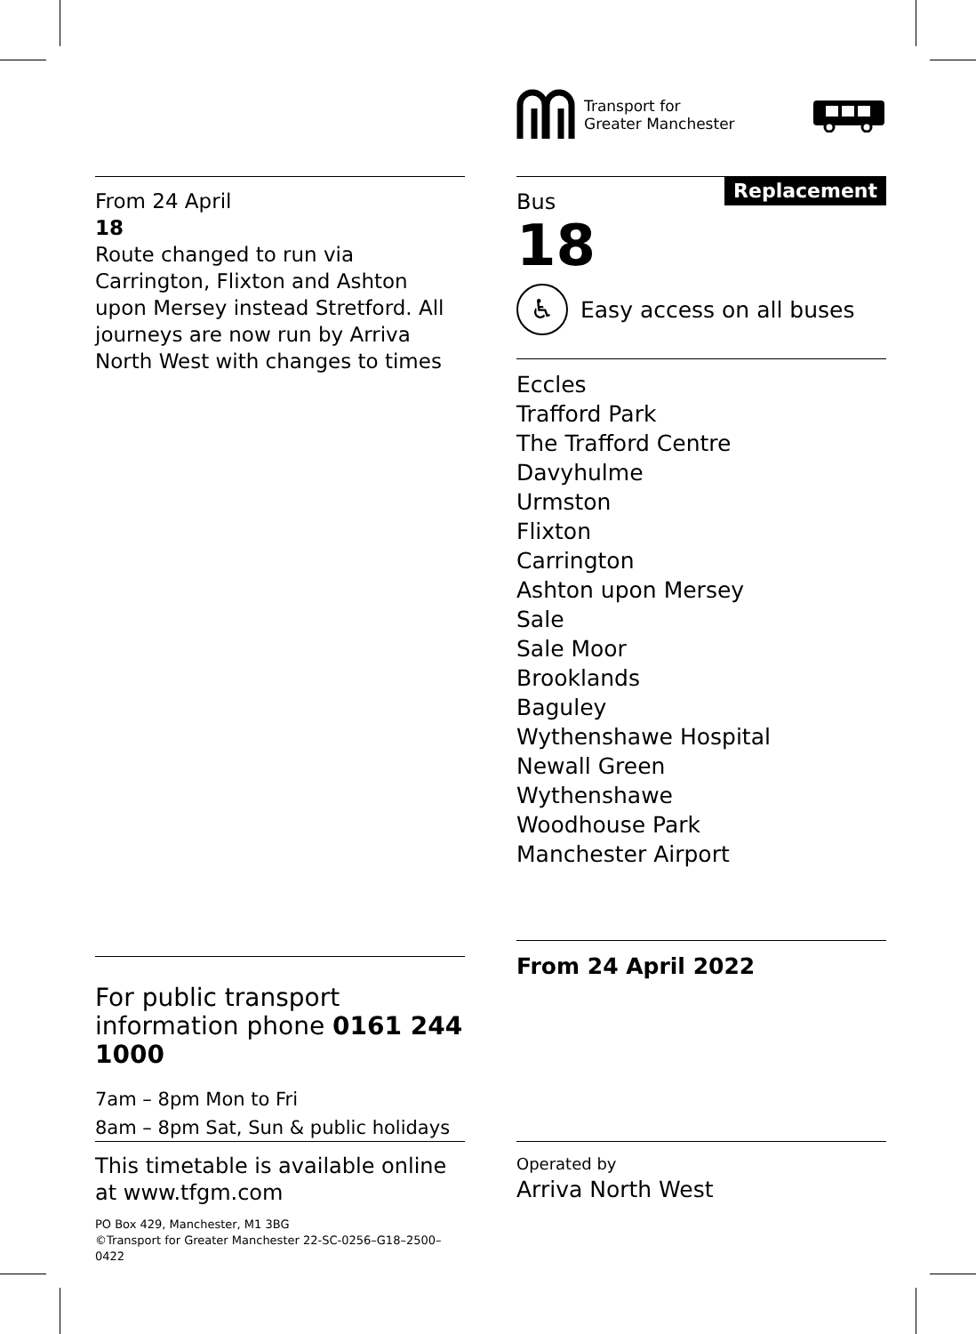Transport for
Greater Manchester
From 24 April
18
Route changed to run via Carrington, Flixton and Ashton upon Mersey instead Stretford. All journeys are now run by Arriva North West with changes to times
Replacement
Bus
18
♿
Easy access on all buses
Eccles
Trafford Park
The Trafford Centre
Davyhulme
Urmston
Flixton
Carrington
Ashton upon Mersey
Sale
Sale Moor
Brooklands
Baguley
Wythenshawe Hospital
Newall Green
Wythenshawe
Woodhouse Park
Manchester Airport
From 24 April 2022
For public transport information phone 0161 244 1000
7am – 8pm Mon to Fri
8am – 8pm Sat, Sun & public holidays
This timetable is available online at www.tfgm.com
PO Box 429, Manchester, M1 3BG
©Transport for Greater Manchester 22-SC-0256–G18–2500–0422
Operated by
Arriva North West